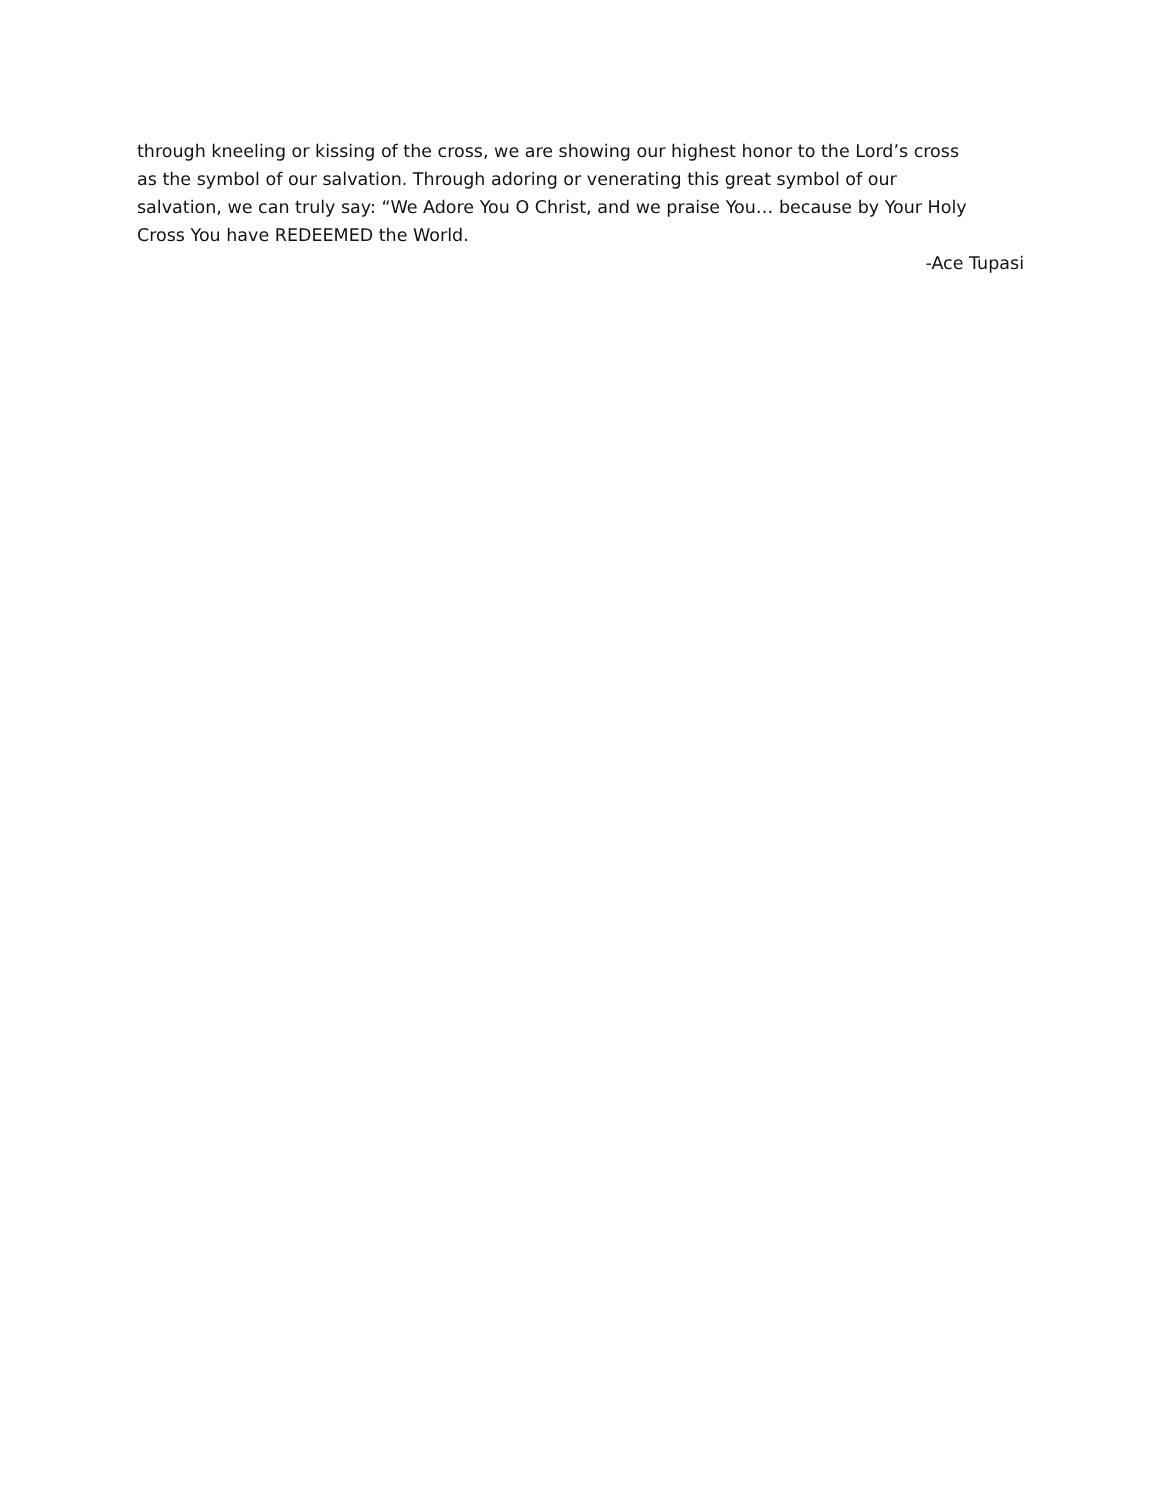through kneeling or kissing of the cross, we are showing our highest honor to the Lord’s cross
as the symbol of our salvation. Through adoring or venerating this great symbol of our
salvation, we can truly say: “We Adore You O Christ, and we praise You… because by Your Holy
Cross You have REDEEMED the World.
-Ace Tupasi